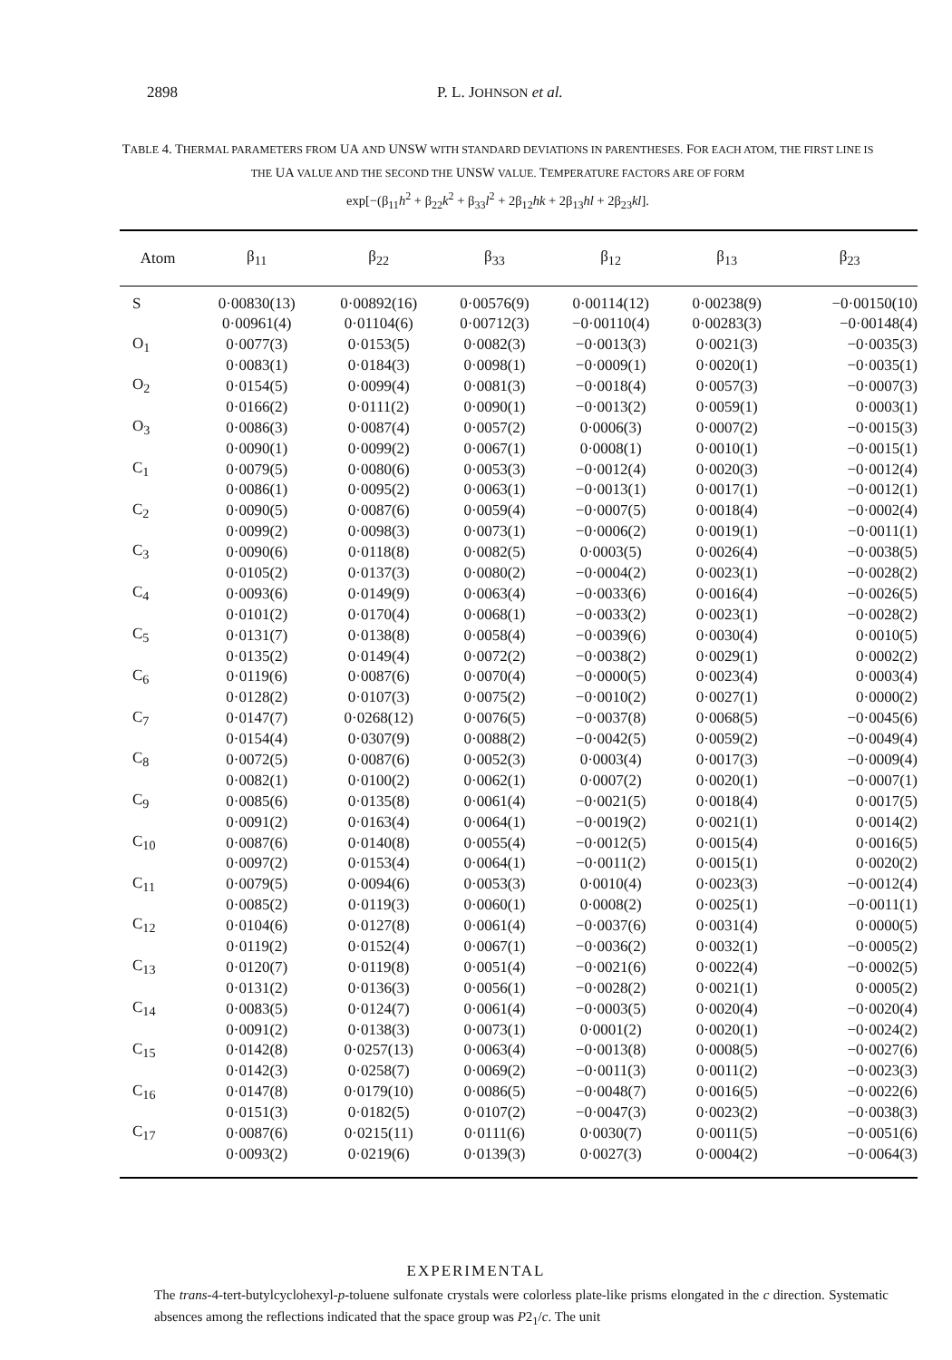2898 P. L. JOHNSON et al.
TABLE 4. THERMAL PARAMETERS FROM UA AND UNSW WITH STANDARD DEVIATIONS IN PARENTHESES. FOR EACH ATOM, THE FIRST LINE IS THE UA VALUE AND THE SECOND THE UNSW VALUE. TEMPERATURE FACTORS ARE OF FORM
exp[−(β<sub>11</sub>h<sup>2</sup> + β<sub>22</sub>k<sup>2</sup> + β<sub>33</sub>l<sup>2</sup> + 2β<sub>12</sub>hk + 2β<sub>13</sub>hl + 2β<sub>23</sub>kl].
| Atom | β<sub>11</sub> | β<sub>22</sub> | β<sub>33</sub> | β<sub>12</sub> | β<sub>13</sub> | β<sub>23</sub> |
| --- | --- | --- | --- | --- | --- | --- |
| S | 0·00830(13) | 0·00892(16) | 0·00576(9) | 0·00114(12) | 0·00238(9) | −0·00150(10) |
| | 0·00961(4) | 0·01104(6) | 0·00712(3) | −0·00110(4) | 0·00283(3) | −0·00148(4) |
| O<sub>1</sub> | 0·0077(3) | 0·0153(5) | 0·0082(3) | −0·0013(3) | 0·0021(3) | −0·0035(3) |
| | 0·0083(1) | 0·0184(3) | 0·0098(1) | −0·0009(1) | 0·0020(1) | −0·0035(1) |
| O<sub>2</sub> | 0·0154(5) | 0·0099(4) | 0·0081(3) | −0·0018(4) | 0·0057(3) | −0·0007(3) |
| | 0·0166(2) | 0·0111(2) | 0·0090(1) | −0·0013(2) | 0·0059(1) | 0·0003(1) |
| O<sub>3</sub> | 0·0086(3) | 0·0087(4) | 0·0057(2) | 0·0006(3) | 0·0007(2) | −0·0015(3) |
| | 0·0090(1) | 0·0099(2) | 0·0067(1) | 0·0008(1) | 0·0010(1) | −0·0015(1) |
| C<sub>1</sub> | 0·0079(5) | 0·0080(6) | 0·0053(3) | −0·0012(4) | 0·0020(3) | −0·0012(4) |
| | 0·0086(1) | 0·0095(2) | 0·0063(1) | −0·0013(1) | 0·0017(1) | −0·0012(1) |
| C<sub>2</sub> | 0·0090(5) | 0·0087(6) | 0·0059(4) | −0·0007(5) | 0·0018(4) | −0·0002(4) |
| | 0·0099(2) | 0·0098(3) | 0·0073(1) | −0·0006(2) | 0·0019(1) | −0·0011(1) |
| C<sub>3</sub> | 0·0090(6) | 0·0118(8) | 0·0082(5) | 0·0003(5) | 0·0026(4) | −0·0038(5) |
| | 0·0105(2) | 0·0137(3) | 0·0080(2) | −0·0004(2) | 0·0023(1) | −0·0028(2) |
| C<sub>4</sub> | 0·0093(6) | 0·0149(9) | 0·0063(4) | −0·0033(6) | 0·0016(4) | −0·0026(5) |
| | 0·0101(2) | 0·0170(4) | 0·0068(1) | −0·0033(2) | 0·0023(1) | −0·0028(2) |
| C<sub>5</sub> | 0·0131(7) | 0·0138(8) | 0·0058(4) | −0·0039(6) | 0·0030(4) | 0·0010(5) |
| | 0·0135(2) | 0·0149(4) | 0·0072(2) | −0·0038(2) | 0·0029(1) | 0·0002(2) |
| C<sub>6</sub> | 0·0119(6) | 0·0087(6) | 0·0070(4) | −0·0000(5) | 0·0023(4) | 0·0003(4) |
| | 0·0128(2) | 0·0107(3) | 0·0075(2) | −0·0010(2) | 0·0027(1) | 0·0000(2) |
| C<sub>7</sub> | 0·0147(7) | 0·0268(12) | 0·0076(5) | −0·0037(8) | 0·0068(5) | −0·0045(6) |
| | 0·0154(4) | 0·0307(9) | 0·0088(2) | −0·0042(5) | 0·0059(2) | −0·0049(4) |
| C<sub>8</sub> | 0·0072(5) | 0·0087(6) | 0·0052(3) | 0·0003(4) | 0·0017(3) | −0·0009(4) |
| | 0·0082(1) | 0·0100(2) | 0·0062(1) | 0·0007(2) | 0·0020(1) | −0·0007(1) |
| C<sub>9</sub> | 0·0085(6) | 0·0135(8) | 0·0061(4) | −0·0021(5) | 0·0018(4) | 0·0017(5) |
| | 0·0091(2) | 0·0163(4) | 0·0064(1) | −0·0019(2) | 0·0021(1) | 0·0014(2) |
| C<sub>10</sub> | 0·0087(6) | 0·0140(8) | 0·0055(4) | −0·0012(5) | 0·0015(4) | 0·0016(5) |
| | 0·0097(2) | 0·0153(4) | 0·0064(1) | −0·0011(2) | 0·0015(1) | 0·0020(2) |
| C<sub>11</sub> | 0·0079(5) | 0·0094(6) | 0·0053(3) | 0·0010(4) | 0·0023(3) | −0·0012(4) |
| | 0·0085(2) | 0·0119(3) | 0·0060(1) | 0·0008(2) | 0·0025(1) | −0·0011(1) |
| C<sub>12</sub> | 0·0104(6) | 0·0127(8) | 0·0061(4) | −0·0037(6) | 0·0031(4) | 0·0000(5) |
| | 0·0119(2) | 0·0152(4) | 0·0067(1) | −0·0036(2) | 0·0032(1) | −0·0005(2) |
| C<sub>13</sub> | 0·0120(7) | 0·0119(8) | 0·0051(4) | −0·0021(6) | 0·0022(4) | −0·0002(5) |
| | 0·0131(2) | 0·0136(3) | 0·0056(1) | −0·0028(2) | 0·0021(1) | 0·0005(2) |
| C<sub>14</sub> | 0·0083(5) | 0·0124(7) | 0·0061(4) | −0·0003(5) | 0·0020(4) | −0·0020(4) |
| | 0·0091(2) | 0·0138(3) | 0·0073(1) | 0·0001(2) | 0·0020(1) | −0·0024(2) |
| C<sub>15</sub> | 0·0142(8) | 0·0257(13) | 0·0063(4) | −0·0013(8) | 0·0008(5) | −0·0027(6) |
| | 0·0142(3) | 0·0258(7) | 0·0069(2) | −0·0011(3) | 0·0011(2) | −0·0023(3) |
| C<sub>16</sub> | 0·0147(8) | 0·0179(10) | 0·0086(5) | −0·0048(7) | 0·0016(5) | −0·0022(6) |
| | 0·0151(3) | 0·0182(5) | 0·0107(2) | −0·0047(3) | 0·0023(2) | −0·0038(3) |
| C<sub>17</sub> | 0·0087(6) | 0·0215(11) | 0·0111(6) | 0·0030(7) | 0·0011(5) | −0·0051(6) |
| | 0·0093(2) | 0·0219(6) | 0·0139(3) | 0·0027(3) | 0·0004(2) | −0·0064(3) |
EXPERIMENTAL
The trans-4-tert-butylcyclohexyl-p-toluene sulfonate crystals were colorless plate-like prisms elongated in the c direction. Systematic absences among the reflections indicated that the space group was P2<sub>1</sub>/c. The unit